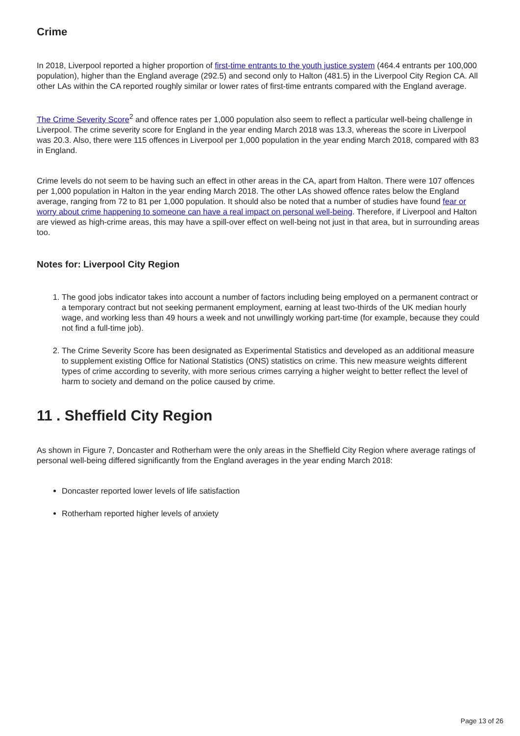Crime
In 2018, Liverpool reported a higher proportion of first-time entrants to the youth justice system (464.4 entrants per 100,000 population), higher than the England average (292.5) and second only to Halton (481.5) in the Liverpool City Region CA. All other LAs within the CA reported roughly similar or lower rates of first-time entrants compared with the England average.
The Crime Severity Score<sup>2</sup> and offence rates per 1,000 population also seem to reflect a particular well-being challenge in Liverpool. The crime severity score for England in the year ending March 2018 was 13.3, whereas the score in Liverpool was 20.3. Also, there were 115 offences in Liverpool per 1,000 population in the year ending March 2018, compared with 83 in England.
Crime levels do not seem to be having such an effect in other areas in the CA, apart from Halton. There were 107 offences per 1,000 population in Halton in the year ending March 2018. The other LAs showed offence rates below the England average, ranging from 72 to 81 per 1,000 population. It should also be noted that a number of studies have found fear or worry about crime happening to someone can have a real impact on personal well-being. Therefore, if Liverpool and Halton are viewed as high-crime areas, this may have a spill-over effect on well-being not just in that area, but in surrounding areas too.
Notes for: Liverpool City Region
1. The good jobs indicator takes into account a number of factors including being employed on a permanent contract or a temporary contract but not seeking permanent employment, earning at least two-thirds of the UK median hourly wage, and working less than 49 hours a week and not unwillingly working part-time (for example, because they could not find a full-time job).
2. The Crime Severity Score has been designated as Experimental Statistics and developed as an additional measure to supplement existing Office for National Statistics (ONS) statistics on crime. This new measure weights different types of crime according to severity, with more serious crimes carrying a higher weight to better reflect the level of harm to society and demand on the police caused by crime.
11 . Sheffield City Region
As shown in Figure 7, Doncaster and Rotherham were the only areas in the Sheffield City Region where average ratings of personal well-being differed significantly from the England averages in the year ending March 2018:
Doncaster reported lower levels of life satisfaction
Rotherham reported higher levels of anxiety
Page 13 of 26